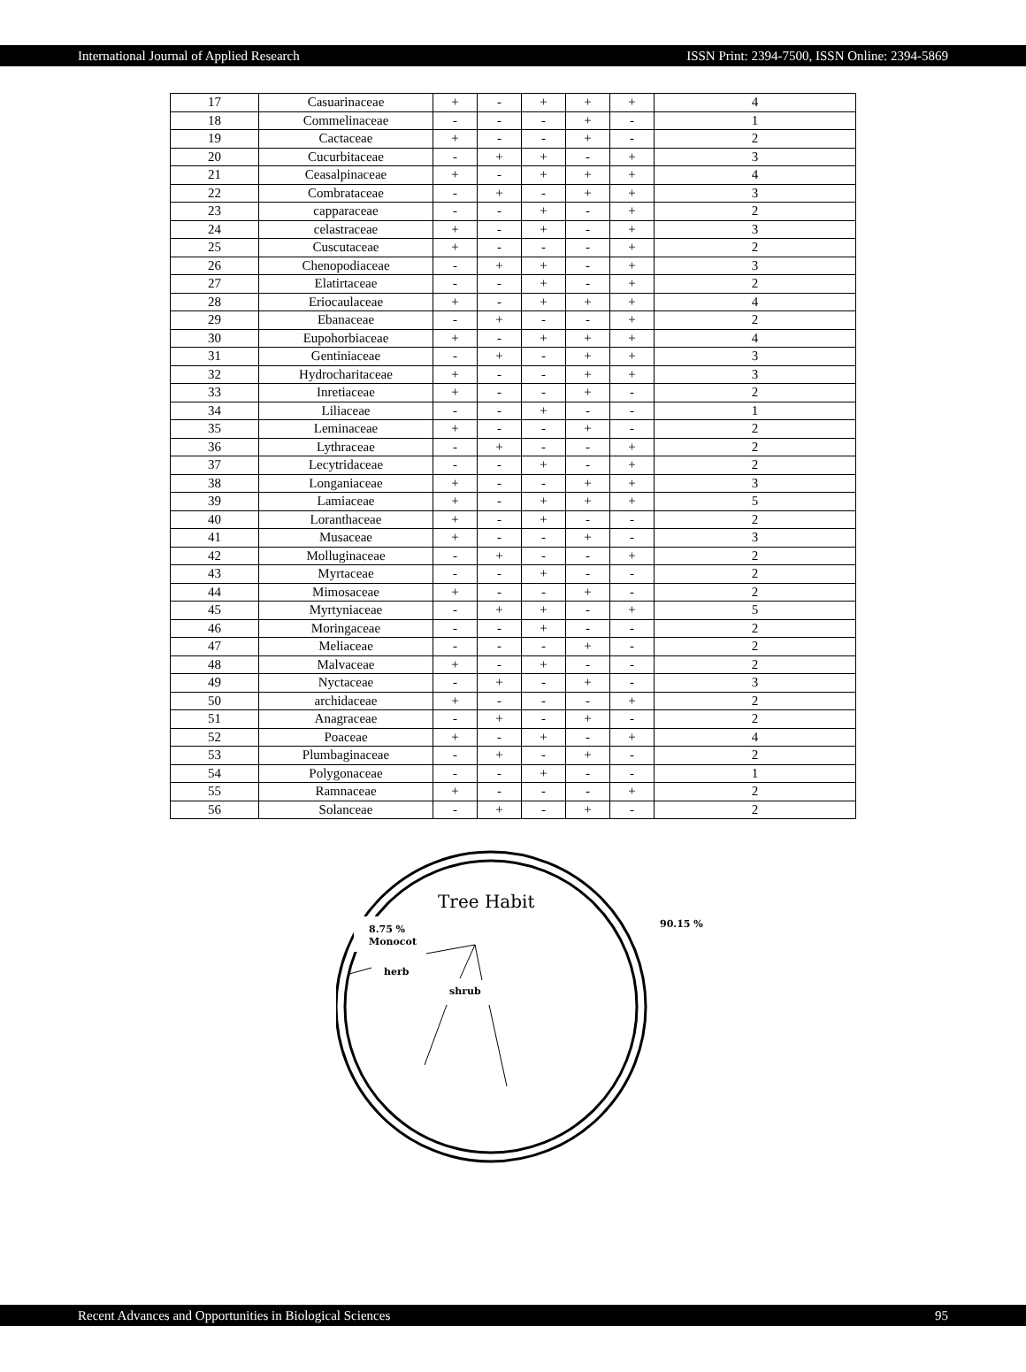International Journal of Applied Research ISSN Print: 2394-7500, ISSN Online: 2394-5869
| 17 | Casuarinaceae | + | - | + | + | + | 4 |
| 18 | Commelinaceae | - | - | - | + | - | 1 |
| 19 | Cactaceae | + | - | - | + | - | 2 |
| 20 | Cucurbitaceae | - | + | + | - | + | 3 |
| 21 | Ceasalpinaceae | + | - | + | + | + | 4 |
| 22 | Combrataceae | - | + | - | + | + | 3 |
| 23 | capparaceae | - | - | + | - | + | 2 |
| 24 | celastraceae | + | - | + | - | + | 3 |
| 25 | Cuscutaceae | + | - | - | - | + | 2 |
| 26 | Chenopodiaceae | - | + | + | - | + | 3 |
| 27 | Elatirtaceae | - | - | + | - | + | 2 |
| 28 | Eriocaulaceae | + | - | + | + | + | 4 |
| 29 | Ebanaceae | - | + | - | - | + | 2 |
| 30 | Eupohorbiaceae | + | - | + | + | + | 4 |
| 31 | Gentiniaceae | - | + | - | + | + | 3 |
| 32 | Hydrocharitaceae | + | - | - | + | + | 3 |
| 33 | Inretiaceae | + | - | - | + | - | 2 |
| 34 | Liliaceae | - | - | + | - | - | 1 |
| 35 | Leminaceae | + | - | - | + | - | 2 |
| 36 | Lythraceae | - | + | - | - | + | 2 |
| 37 | Lecytridaceae | - | - | + | - | + | 2 |
| 38 | Longaniaceae | + | - | - | + | + | 3 |
| 39 | Lamiaceae | + | - | + | + | + | 5 |
| 40 | Loranthaceae | + | - | + | - | - | 2 |
| 41 | Musaceae | + | - | - | + | - | 3 |
| 42 | Molluginaceae | - | + | - | - | + | 2 |
| 43 | Myrtaceae | - | - | + | - | - | 2 |
| 44 | Mimosaceae | + | - | - | + | - | 2 |
| 45 | Myrtyniaceae | - | + | + | - | + | 5 |
| 46 | Moringaceae | - | - | + | - | - | 2 |
| 47 | Meliaceae | - | - | - | + | - | 2 |
| 48 | Malvaceae | + | - | + | - | - | 2 |
| 49 | Nyctaceae | - | + | - | + | - | 3 |
| 50 | archidaceae | + | - | - | - | + | 2 |
| 51 | Anagraceae | - | + | - | + | - | 2 |
| 52 | Poaceae | + | - | + | - | + | 4 |
| 53 | Plumbaginaceae | - | + | - | + | - | 2 |
| 54 | Polygonaceae | - | - | + | - | - | 1 |
| 55 | Ramnaceae | + | - | - | - | + | 2 |
| 56 | Solanceae | - | + | - | + | - | 2 |
Tree Habit
8.75 %
Monocot
herb
shrub
90.15 %
Recent Advances and Opportunities in Biological Sciences 95